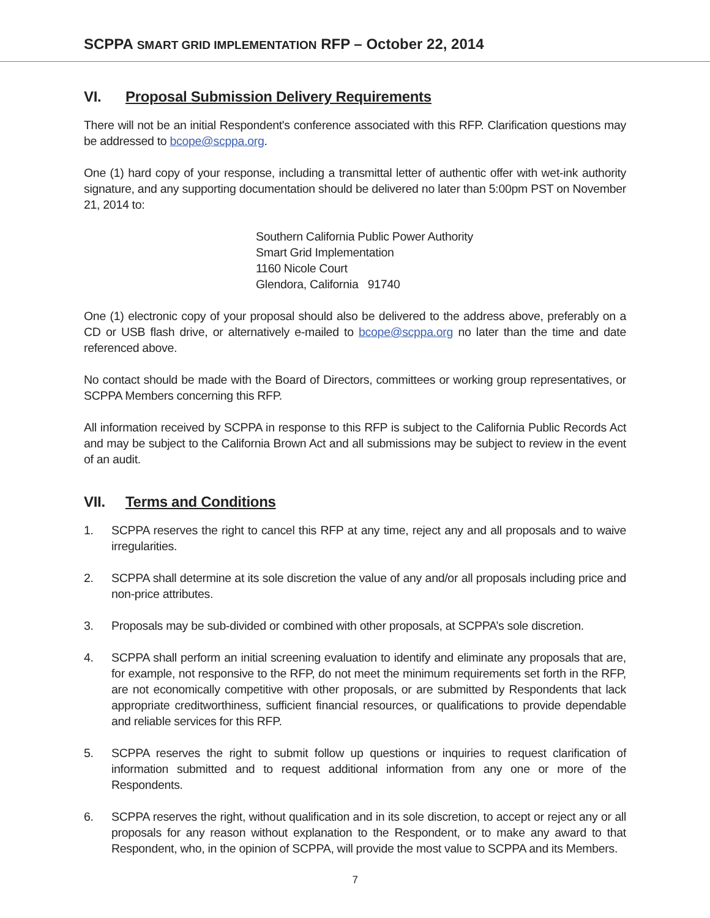SCPPA SMART GRID IMPLEMENTATION RFP – October 22, 2014
VI. Proposal Submission Delivery Requirements
There will not be an initial Respondent's conference associated with this RFP. Clarification questions may be addressed to bcope@scppa.org.
One (1) hard copy of your response, including a transmittal letter of authentic offer with wet-ink authority signature, and any supporting documentation should be delivered no later than 5:00pm PST on November 21, 2014 to:
Southern California Public Power Authority
Smart Grid Implementation
1160 Nicole Court
Glendora, California 91740
One (1) electronic copy of your proposal should also be delivered to the address above, preferably on a CD or USB flash drive, or alternatively e-mailed to bcope@scppa.org no later than the time and date referenced above.
No contact should be made with the Board of Directors, committees or working group representatives, or SCPPA Members concerning this RFP.
All information received by SCPPA in response to this RFP is subject to the California Public Records Act and may be subject to the California Brown Act and all submissions may be subject to review in the event of an audit.
VII. Terms and Conditions
1. SCPPA reserves the right to cancel this RFP at any time, reject any and all proposals and to waive irregularities.
2. SCPPA shall determine at its sole discretion the value of any and/or all proposals including price and non-price attributes.
3. Proposals may be sub-divided or combined with other proposals, at SCPPA’s sole discretion.
4. SCPPA shall perform an initial screening evaluation to identify and eliminate any proposals that are, for example, not responsive to the RFP, do not meet the minimum requirements set forth in the RFP, are not economically competitive with other proposals, or are submitted by Respondents that lack appropriate creditworthiness, sufficient financial resources, or qualifications to provide dependable and reliable services for this RFP.
5. SCPPA reserves the right to submit follow up questions or inquiries to request clarification of information submitted and to request additional information from any one or more of the Respondents.
6. SCPPA reserves the right, without qualification and in its sole discretion, to accept or reject any or all proposals for any reason without explanation to the Respondent, or to make any award to that Respondent, who, in the opinion of SCPPA, will provide the most value to SCPPA and its Members.
7